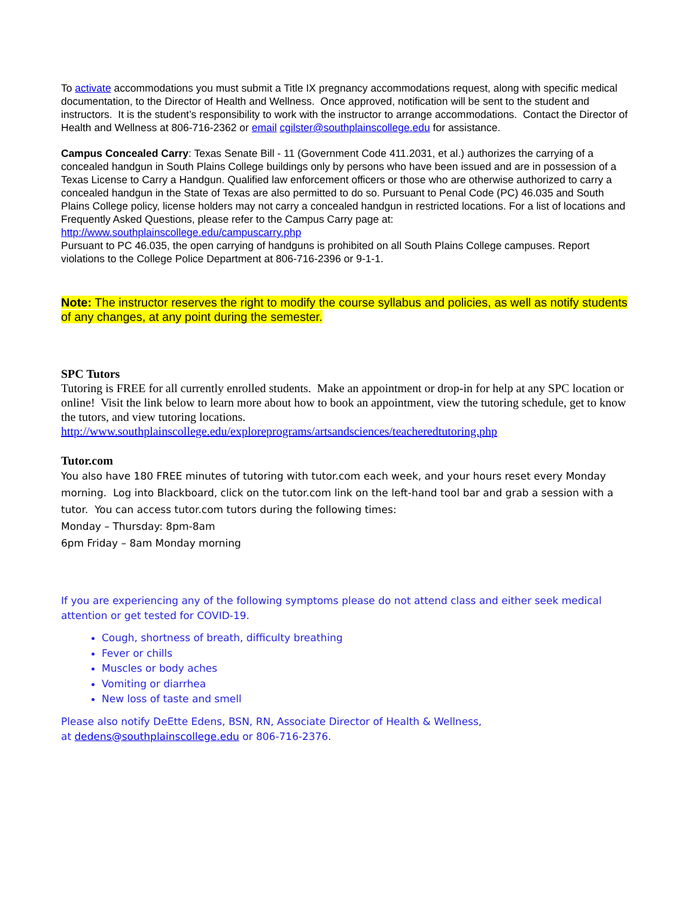To activate accommodations you must submit a Title IX pregnancy accommodations request, along with specific medical documentation, to the Director of Health and Wellness. Once approved, notification will be sent to the student and instructors. It is the student’s responsibility to work with the instructor to arrange accommodations. Contact the Director of Health and Wellness at 806-716-2362 or email cgilster@southplainscollege.edu for assistance.
Campus Concealed Carry: Texas Senate Bill - 11 (Government Code 411.2031, et al.) authorizes the carrying of a concealed handgun in South Plains College buildings only by persons who have been issued and are in possession of a Texas License to Carry a Handgun. Qualified law enforcement officers or those who are otherwise authorized to carry a concealed handgun in the State of Texas are also permitted to do so. Pursuant to Penal Code (PC) 46.035 and South Plains College policy, license holders may not carry a concealed handgun in restricted locations. For a list of locations and Frequently Asked Questions, please refer to the Campus Carry page at: http://www.southplainscollege.edu/campuscarry.php
Pursuant to PC 46.035, the open carrying of handguns is prohibited on all South Plains College campuses. Report violations to the College Police Department at 806-716-2396 or 9-1-1.
Note: The instructor reserves the right to modify the course syllabus and policies, as well as notify students of any changes, at any point during the semester.
SPC Tutors
Tutoring is FREE for all currently enrolled students. Make an appointment or drop-in for help at any SPC location or online! Visit the link below to learn more about how to book an appointment, view the tutoring schedule, get to know the tutors, and view tutoring locations.
http://www.southplainscollege.edu/exploreprograms/artsandsciences/teacheredtutoring.php
Tutor.com
You also have 180 FREE minutes of tutoring with tutor.com each week, and your hours reset every Monday morning. Log into Blackboard, click on the tutor.com link on the left-hand tool bar and grab a session with a tutor. You can access tutor.com tutors during the following times:
Monday – Thursday: 8pm-8am
6pm Friday – 8am Monday morning
If you are experiencing any of the following symptoms please do not attend class and either seek medical attention or get tested for COVID-19.
Cough, shortness of breath, difficulty breathing
Fever or chills
Muscles or body aches
Vomiting or diarrhea
New loss of taste and smell
Please also notify DeEtte Edens, BSN, RN, Associate Director of Health & Wellness,
at dedens@southplainscollege.edu or 806-716-2376.